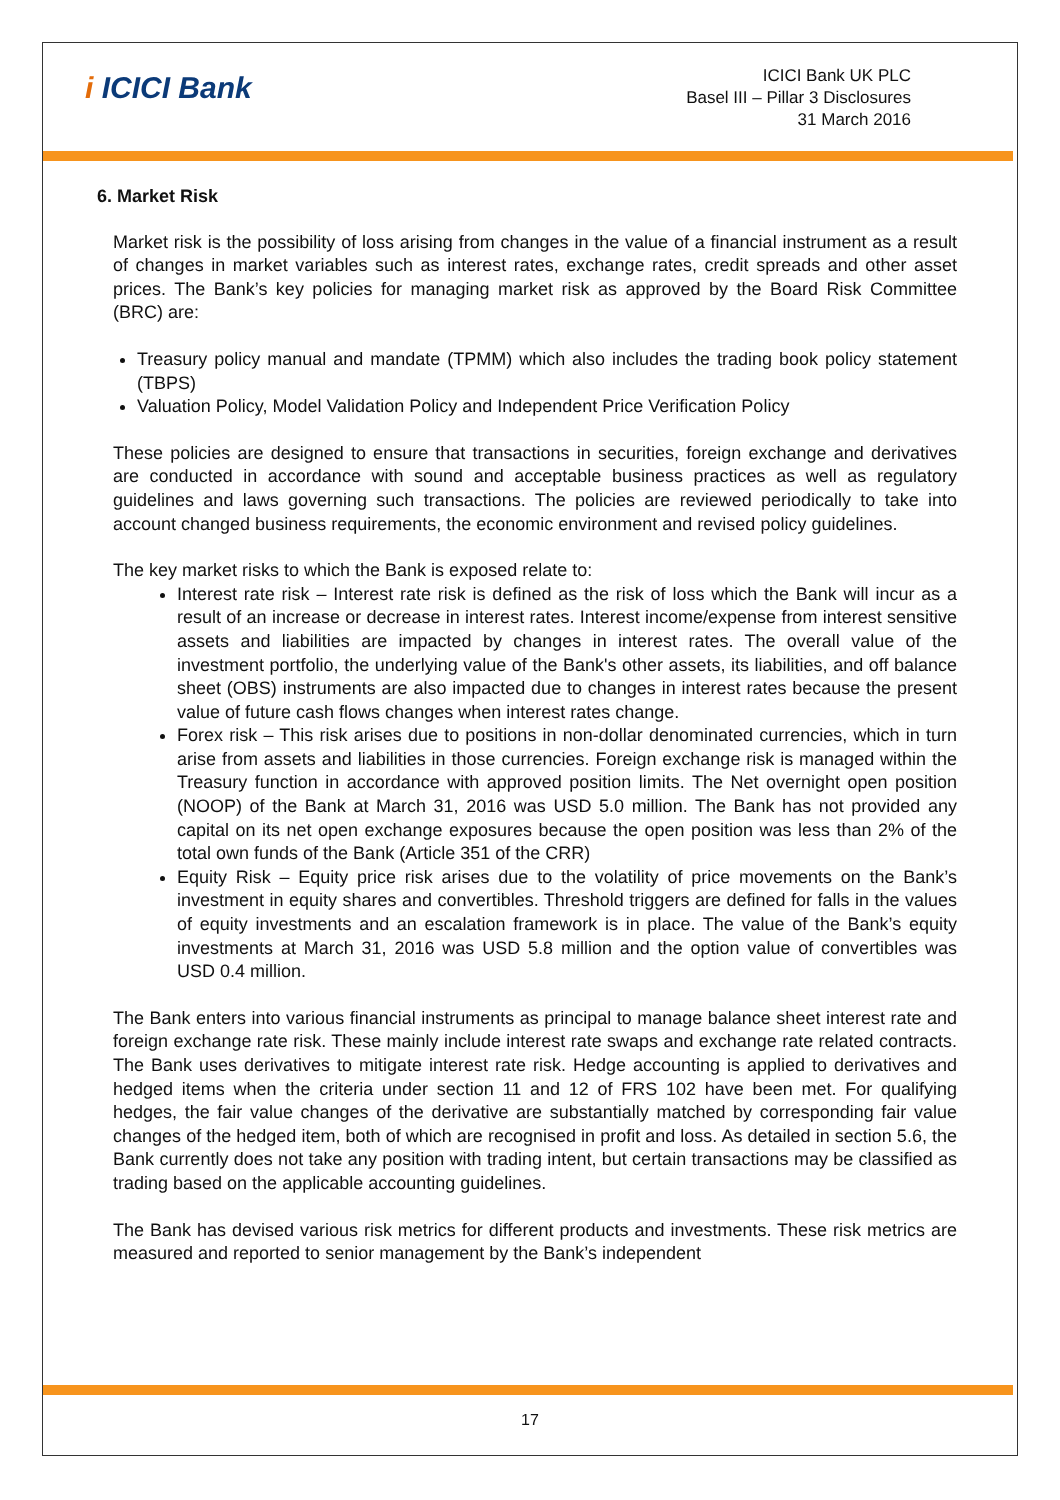i ICICI Bank
ICICI Bank UK PLC
Basel III – Pillar 3 Disclosures
31 March 2016
6. Market Risk
Market risk is the possibility of loss arising from changes in the value of a financial instrument as a result of changes in market variables such as interest rates, exchange rates, credit spreads and other asset prices. The Bank’s key policies for managing market risk as approved by the Board Risk Committee (BRC) are:
Treasury policy manual and mandate (TPMM) which also includes the trading book policy statement (TBPS)
Valuation Policy, Model Validation Policy and Independent Price Verification Policy
These policies are designed to ensure that transactions in securities, foreign exchange and derivatives are conducted in accordance with sound and acceptable business practices as well as regulatory guidelines and laws governing such transactions. The policies are reviewed periodically to take into account changed business requirements, the economic environment and revised policy guidelines.
The key market risks to which the Bank is exposed relate to:
Interest rate risk – Interest rate risk is defined as the risk of loss which the Bank will incur as a result of an increase or decrease in interest rates. Interest income/expense from interest sensitive assets and liabilities are impacted by changes in interest rates. The overall value of the investment portfolio, the underlying value of the Bank's other assets, its liabilities, and off balance sheet (OBS) instruments are also impacted due to changes in interest rates because the present value of future cash flows changes when interest rates change.
Forex risk – This risk arises due to positions in non-dollar denominated currencies, which in turn arise from assets and liabilities in those currencies. Foreign exchange risk is managed within the Treasury function in accordance with approved position limits. The Net overnight open position (NOOP) of the Bank at March 31, 2016 was USD 5.0 million. The Bank has not provided any capital on its net open exchange exposures because the open position was less than 2% of the total own funds of the Bank (Article 351 of the CRR)
Equity Risk – Equity price risk arises due to the volatility of price movements on the Bank’s investment in equity shares and convertibles. Threshold triggers are defined for falls in the values of equity investments and an escalation framework is in place. The value of the Bank’s equity investments at March 31, 2016 was USD 5.8 million and the option value of convertibles was USD 0.4 million.
The Bank enters into various financial instruments as principal to manage balance sheet interest rate and foreign exchange rate risk. These mainly include interest rate swaps and exchange rate related contracts. The Bank uses derivatives to mitigate interest rate risk. Hedge accounting is applied to derivatives and hedged items when the criteria under section 11 and 12 of FRS 102 have been met. For qualifying hedges, the fair value changes of the derivative are substantially matched by corresponding fair value changes of the hedged item, both of which are recognised in profit and loss. As detailed in section 5.6, the Bank currently does not take any position with trading intent, but certain transactions may be classified as trading based on the applicable accounting guidelines.
The Bank has devised various risk metrics for different products and investments. These risk metrics are measured and reported to senior management by the Bank’s independent
17